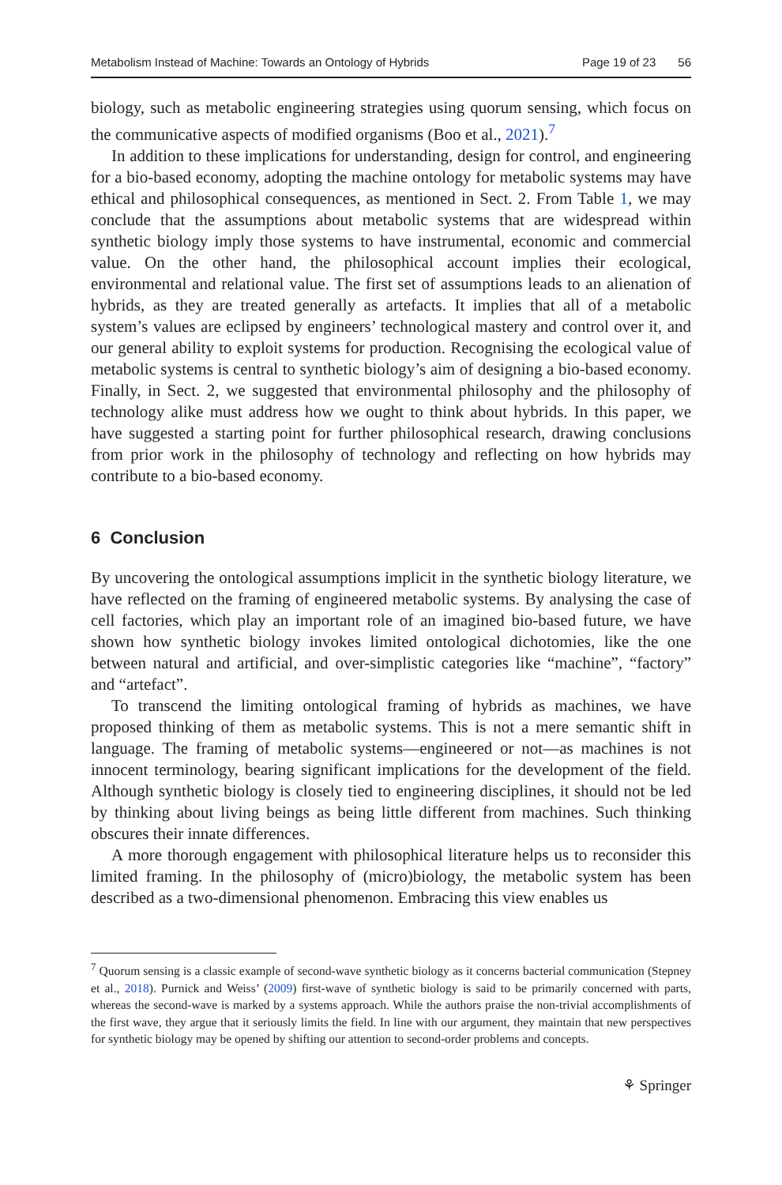Metabolism Instead of Machine: Towards an Ontology of Hybrids Page 19 of 23 56
biology, such as metabolic engineering strategies using quorum sensing, which focus on the communicative aspects of modified organisms (Boo et al., 2021).<sup>7</sup>
In addition to these implications for understanding, design for control, and engineering for a bio-based economy, adopting the machine ontology for metabolic systems may have ethical and philosophical consequences, as mentioned in Sect. 2. From Table 1, we may conclude that the assumptions about metabolic systems that are widespread within synthetic biology imply those systems to have instrumental, economic and commercial value. On the other hand, the philosophical account implies their ecological, environmental and relational value. The first set of assumptions leads to an alienation of hybrids, as they are treated generally as artefacts. It implies that all of a metabolic system’s values are eclipsed by engineers’ technological mastery and control over it, and our general ability to exploit systems for production. Recognising the ecological value of metabolic systems is central to synthetic biology’s aim of designing a bio-based economy. Finally, in Sect. 2, we suggested that environmental philosophy and the philosophy of technology alike must address how we ought to think about hybrids. In this paper, we have suggested a starting point for further philosophical research, drawing conclusions from prior work in the philosophy of technology and reflecting on how hybrids may contribute to a bio-based economy.
6 Conclusion
By uncovering the ontological assumptions implicit in the synthetic biology literature, we have reflected on the framing of engineered metabolic systems. By analysing the case of cell factories, which play an important role of an imagined bio-based future, we have shown how synthetic biology invokes limited ontological dichotomies, like the one between natural and artificial, and over-simplistic categories like “machine”, “factory” and “artefact”.
To transcend the limiting ontological framing of hybrids as machines, we have proposed thinking of them as metabolic systems. This is not a mere semantic shift in language. The framing of metabolic systems—engineered or not—as machines is not innocent terminology, bearing significant implications for the development of the field. Although synthetic biology is closely tied to engineering disciplines, it should not be led by thinking about living beings as being little different from machines. Such thinking obscures their innate differences.
A more thorough engagement with philosophical literature helps us to reconsider this limited framing. In the philosophy of (micro)biology, the metabolic system has been described as a two-dimensional phenomenon. Embracing this view enables us
<sup>7</sup> Quorum sensing is a classic example of second-wave synthetic biology as it concerns bacterial communication (Stepney et al., 2018). Purnick and Weiss’ (2009) first-wave of synthetic biology is said to be primarily concerned with parts, whereas the second-wave is marked by a systems approach. While the authors praise the non-trivial accomplishments of the first wave, they argue that it seriously limits the field. In line with our argument, they maintain that new perspectives for synthetic biology may be opened by shifting our attention to second-order problems and concepts.
⚘ Springer